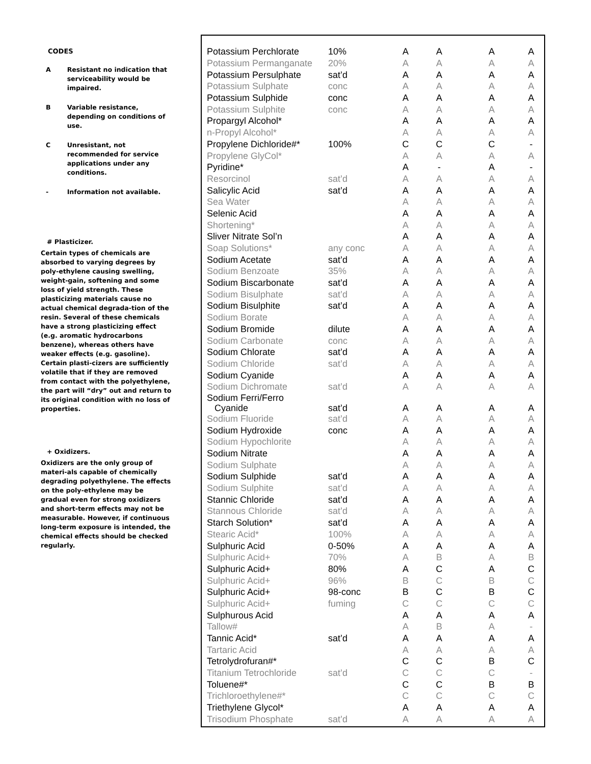CODES
A Resistant no indication that serviceability would be impaired.
B Variable resistance, depending on conditions of use.
C Unresistant, not recommended for service applications under any conditions.
- Information not available.
# Plasticizer.
Certain types of chemicals are absorbed to varying degrees by poly-ethylene causing swelling, weight-gain, softening and some loss of yield strength. These plasticizing materials cause no actual chemical degrada-tion of the resin. Several of these chemicals have a strong plasticizing effect (e.g. aromatic hydrocarbons benzene), whereas others have weaker effects (e.g. gasoline). Certain plasti-cizers are sufficiently volatile that if they are removed from contact with the polyethylene, the part will “dry” out and return to its original condition with no loss of properties.
+ Oxidizers.
Oxidizers are the only group of materi-als capable of chemically degrading polyethylene. The effects on the poly-ethylene may be gradual even for strong oxidizers and short-term effects may not be measurable. However, if continuous long-term exposure is intended, the chemical effects should be checked regularly.
| Potassium Perchlorate | 10% | A | A | A | A |
| Potassium Permanganate | 20% | A | A | A | A |
| Potassium Persulphate | sat’d | A | A | A | A |
| Potassium Sulphate | conc | A | A | A | A |
| Potassium Sulphide | conc | A | A | A | A |
| Potassium Sulphite | conc | A | A | A | A |
| Propargyl Alcohol* | | A | A | A | A |
| n-Propyl Alcohol* | | A | A | A | A |
| Propylene Dichloride#* | 100% | C | C | C | - |
| Propylene GlyCol* | | A | A | A | A |
| Pyridine* | | A | - | A | - |
| Resorcinol | sat’d | A | A | A | A |
| Salicylic Acid | sat’d | A | A | A | A |
| Sea Water | | A | A | A | A |
| Selenic Acid | | A | A | A | A |
| Shortening* | | A | A | A | A |
| Sliver Nitrate Sol’n | | A | A | A | A |
| Soap Solutions* | any conc | A | A | A | A |
| Sodium Acetate | sat’d | A | A | A | A |
| Sodium Benzoate | 35% | A | A | A | A |
| Sodium Biscarbonate | sat’d | A | A | A | A |
| Sodium Bisulphate | sat’d | A | A | A | A |
| Sodium Bisulphite | sat’d | A | A | A | A |
| Sodium Borate | | A | A | A | A |
| Sodium Bromide | dilute | A | A | A | A |
| Sodium Carbonate | conc | A | A | A | A |
| Sodium Chlorate | sat’d | A | A | A | A |
| Sodium Chloride | sat’d | A | A | A | A |
| Sodium Cyanide | | A | A | A | A |
| Sodium Dichromate | sat’d | A | A | A | A |
| Sodium Ferri/Ferro Cyanide | sat’d | A | A | A | A |
| Sodium Fluoride | sat’d | A | A | A | A |
| Sodium Hydroxide | conc | A | A | A | A |
| Sodium Hypochlorite | | A | A | A | A |
| Sodium Nitrate | | A | A | A | A |
| Sodium Sulphate | | A | A | A | A |
| Sodium Sulphide | sat’d | A | A | A | A |
| Sodium Sulphite | sat’d | A | A | A | A |
| Stannic Chloride | sat’d | A | A | A | A |
| Stannous Chloride | sat’d | A | A | A | A |
| Starch Solution* | sat’d | A | A | A | A |
| Stearic Acid* | 100% | A | A | A | A |
| Sulphuric Acid | 0-50% | A | A | A | A |
| Sulphuric Acid+ | 70% | A | B | A | B |
| Sulphuric Acid+ | 80% | A | C | A | C |
| Sulphuric Acid+ | 96% | B | C | B | C |
| Sulphuric Acid+ | 98-conc | B | C | B | C |
| Sulphuric Acid+ | fuming | C | C | C | C |
| Sulphurous Acid | | A | A | A | A |
| Tallow# | | A | B | A | - |
| Tannic Acid* | sat’d | A | A | A | A |
| Tartaric Acid | | A | A | A | A |
| Tetrolydrofuran#* | | C | C | B | C |
| Titanium Tetrochloride | sat’d | C | C | C | - |
| Toluene#* | | C | C | B | B |
| Trichloroethylene#* | | C | C | C | C |
| Triethylene Glycol* | | A | A | A | A |
| Trisodium Phosphate | sat’d | A | A | A | A |